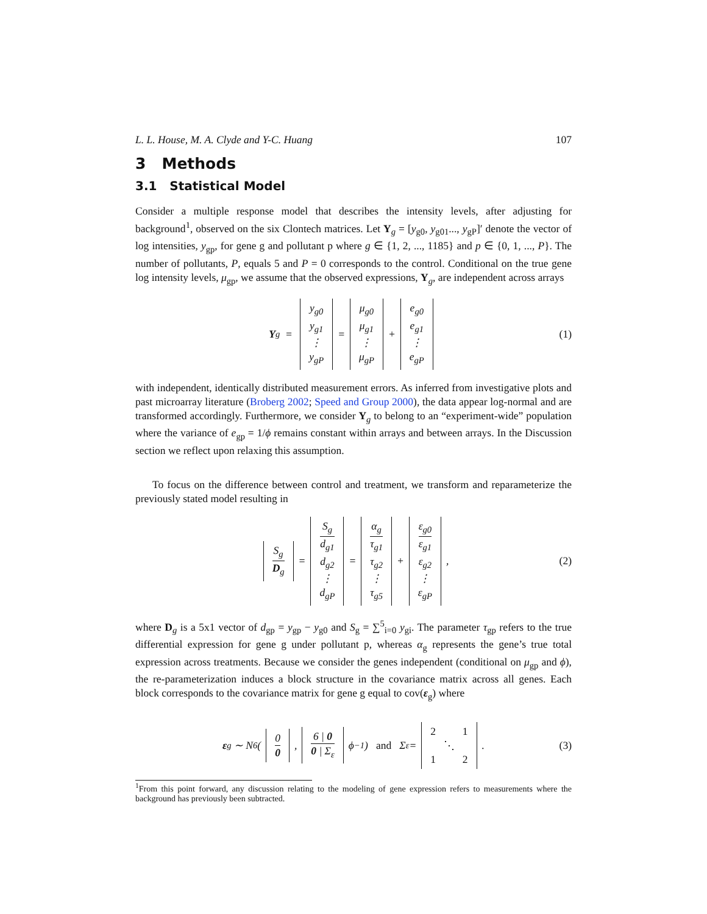L. L. House, M. A. Clyde and Y-C. Huang 107
3 Methods
3.1 Statistical Model
Consider a multiple response model that describes the intensity levels, after adjusting for background<sup>1</sup>, observed on the six Clontech matrices. Let Y<sub>g</sub> = [y<sub>g0</sub>, y<sub>g01</sub>..., y<sub>gP</sub>]′ denote the vector of log intensities, y<sub>gp</sub>, for gene g and pollutant p where g ∈ {1, 2, ..., 1185} and p ∈ {0, 1, ..., P}. The number of pollutants, P, equals 5 and P = 0 corresponds to the control. Conditional on the true gene log intensity levels, μ<sub>gp</sub>, we assume that the observed expressions, Y<sub>g</sub>, are independent across arrays
Y<sub>g</sub> = y<sub>g0</sub> y<sub>g1</sub> ⋮ y<sub>gP</sub> = μ<sub>g0</sub> μ<sub>g1</sub> ⋮ μ<sub>gP</sub> + e<sub>g0</sub> e<sub>g1</sub> ⋮ e<sub>gP</sub> (1)
with independent, identically distributed measurement errors. As inferred from investigative plots and past microarray literature (Broberg 2002; Speed and Group 2000), the data appear log-normal and are transformed accordingly. Furthermore, we consider Y<sub>g</sub> to belong to an “experiment-wide” population where the variance of e<sub>gp</sub> = 1/ϕ remains constant within arrays and between arrays. In the Discussion section we reflect upon relaxing this assumption.
To focus on the difference between control and treatment, we transform and reparameterize the previously stated model resulting in
S<sub>g</sub> D<sub>g</sub> = S<sub>g</sub> d<sub>g1</sub> d<sub>g2</sub> ⋮ d<sub>gP</sub> = α<sub>g</sub> τ<sub>g1</sub> τ<sub>g2</sub> ⋮ τ<sub>g5</sub> + ε<sub>g0</sub> ε<sub>g1</sub> ε<sub>g2</sub> ⋮ ε<sub>gP</sub>, (2)
where D<sub>g</sub> is a 5x1 vector of d<sub>gp</sub> = y<sub>gp</sub> − y<sub>g0</sub> and S<sub>g</sub> = ∑<sup>5</sup><sub>i=0</sub> y<sub>gi</sub>. The parameter τ<sub>gp</sub> refers to the true differential expression for gene g under pollutant p, whereas α<sub>g</sub> represents the gene’s true total expression across treatments. Because we consider the genes independent (conditional on μ<sub>gp</sub> and ϕ), the re-parameterization induces a block structure in the covariance matrix across all genes. Each block corresponds to the covariance matrix for gene g equal to cov(ε<sub>g</sub>) where
ε<sub>g</sub> ∼ N<sub>6</sub>(0 0, 6 | 0 0 | Σ<sub>ε</sub> ϕ<sup>−1</sup>) and Σ<sub>ε</sub> = 2 1 ⋱ 1 2. (3)
<sup>1</sup> From this point forward, any discussion relating to the modeling of gene expression refers to measurements where the background has previously been subtracted.